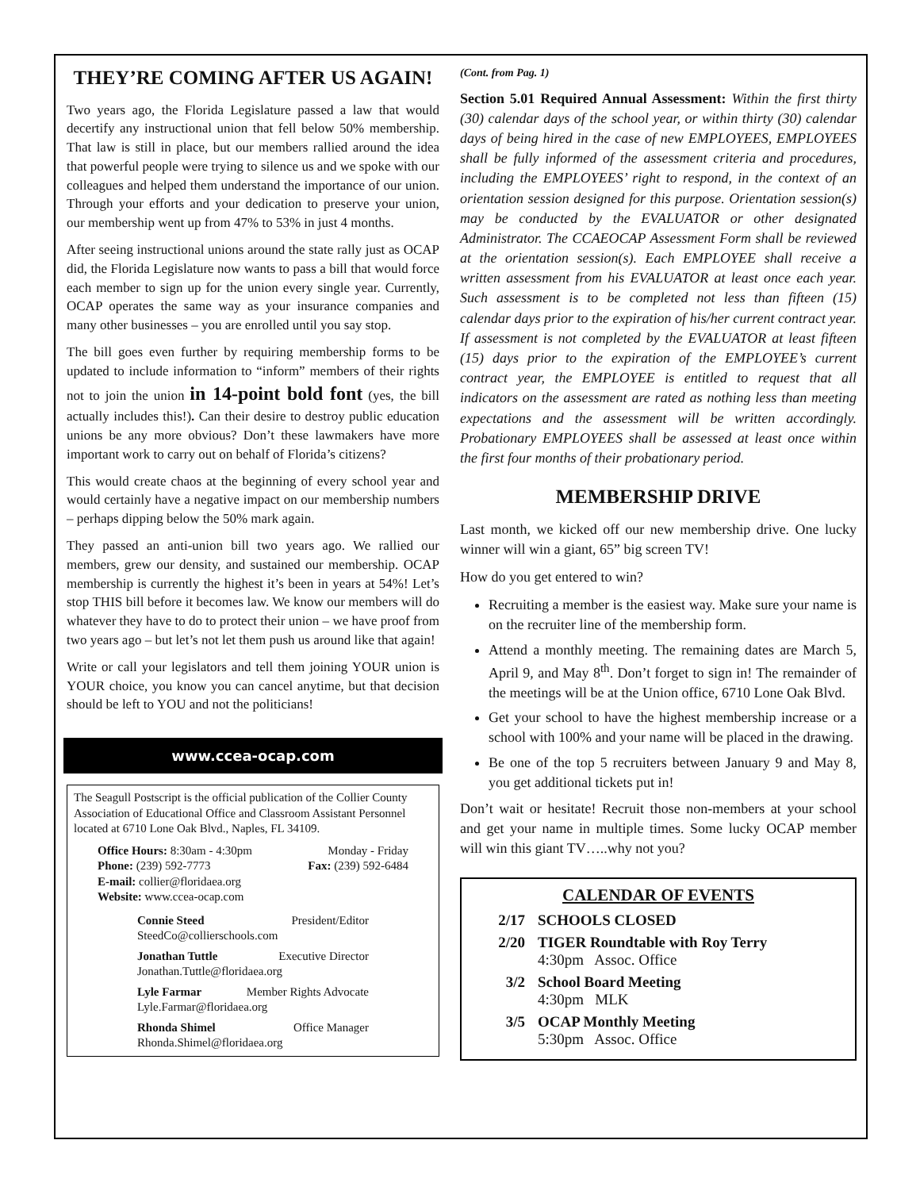THEY’RE COMING AFTER US AGAIN!
Two years ago, the Florida Legislature passed a law that would decertify any instructional union that fell below 50% membership. That law is still in place, but our members rallied around the idea that powerful people were trying to silence us and we spoke with our colleagues and helped them understand the importance of our union. Through your efforts and your dedication to preserve your union, our membership went up from 47% to 53% in just 4 months.
After seeing instructional unions around the state rally just as OCAP did, the Florida Legislature now wants to pass a bill that would force each member to sign up for the union every single year. Currently, OCAP operates the same way as your insurance companies and many other businesses – you are enrolled until you say stop.
The bill goes even further by requiring membership forms to be updated to include information to “inform” members of their rights not to join the union in 14-point bold font (yes, the bill actually includes this!). Can their desire to destroy public education unions be any more obvious? Don’t these lawmakers have more important work to carry out on behalf of Florida’s citizens?
This would create chaos at the beginning of every school year and would certainly have a negative impact on our membership numbers – perhaps dipping below the 50% mark again.
They passed an anti-union bill two years ago. We rallied our members, grew our density, and sustained our membership. OCAP membership is currently the highest it’s been in years at 54%! Let’s stop THIS bill before it becomes law. We know our members will do whatever they have to do to protect their union – we have proof from two years ago – but let’s not let them push us around like that again!
Write or call your legislators and tell them joining YOUR union is YOUR choice, you know you can cancel anytime, but that decision should be left to YOU and not the politicians!
www.ccea-ocap.com
The Seagull Postscript is the official publication of the Collier County Association of Educational Office and Classroom Assistant Personnel located at 6710 Lone Oak Blvd., Naples, FL 34109.
Office Hours: 8:30am - 4:30pm Monday - Friday
Phone: (239) 592-7773 Fax: (239) 592-6484
E-mail: collier@floridaea.org
Website: www.ccea-ocap.com
Connie Steed President/Editor
SteedCo@collierschools.com
Jonathan Tuttle Executive Director
Jonathan.Tuttle@floridaea.org
Lyle Farmar Member Rights Advocate
Lyle.Farmar@floridaea.org
Rhonda Shimel Office Manager
Rhonda.Shimel@floridaea.org
(Cont. from Pag. 1)
Section 5.01 Required Annual Assessment: Within the first thirty (30) calendar days of the school year, or within thirty (30) calendar days of being hired in the case of new EMPLOYEES, EMPLOYEES shall be fully informed of the assessment criteria and procedures, including the EMPLOYEES’ right to respond, in the context of an orientation session designed for this purpose. Orientation session(s) may be conducted by the EVALUATOR or other designated Administrator. The CCAEOCAP Assessment Form shall be reviewed at the orientation session(s). Each EMPLOYEE shall receive a written assessment from his EVALUATOR at least once each year. Such assessment is to be completed not less than fifteen (15) calendar days prior to the expiration of his/her current contract year. If assessment is not completed by the EVALUATOR at least fifteen (15) days prior to the expiration of the EMPLOYEE’s current contract year, the EMPLOYEE is entitled to request that all indicators on the assessment are rated as nothing less than meeting expectations and the assessment will be written accordingly. Probationary EMPLOYEES shall be assessed at least once within the first four months of their probationary period.
MEMBERSHIP DRIVE
Last month, we kicked off our new membership drive. One lucky winner will win a giant, 65” big screen TV!
How do you get entered to win?
Recruiting a member is the easiest way. Make sure your name is on the recruiter line of the membership form.
Attend a monthly meeting. The remaining dates are March 5, April 9, and May 8<sup>th</sup>. Don’t forget to sign in! The remainder of the meetings will be at the Union office, 6710 Lone Oak Blvd.
Get your school to have the highest membership increase or a school with 100% and your name will be placed in the drawing.
Be one of the top 5 recruiters between January 9 and May 8, you get additional tickets put in!
Don’t wait or hesitate! Recruit those non-members at your school and get your name in multiple times. Some lucky OCAP member will win this giant TV…..why not you?
CALENDAR OF EVENTS
2/17 SCHOOLS CLOSED
2/20 TIGER Roundtable with Roy Terry
4:30pm Assoc. Office
3/2 School Board Meeting
4:30pm MLK
3/5 OCAP Monthly Meeting
5:30pm Assoc. Office